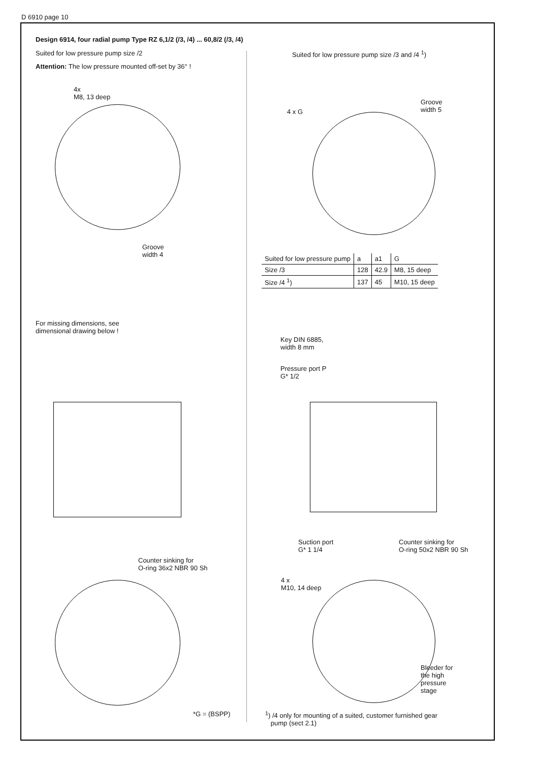D 6910 page 10
Design 6914, four radial pump Type RZ 6,1/2 (/3, /4) ... 60,8/2 (/3, /4)
Suited for low pressure pump size /2
Attention: The low pressure mounted off-set by 36° !
Suited for low pressure pump size /3 and /4 <sup>1</sup>)
4x
M8, 13 deep
Groove
width 4
4 x G
Groove
width 5
| Suited for low pressure pump | a | a1 | G |
| Size /3 | 128 | 42.9 | M8, 15 deep |
| Size /4 <sup>1</sup>) | 137 | 45 | M10, 15 deep |
For missing dimensions, see
dimensional drawing below !
Key DIN 6885,
width 8 mm
Pressure port P
G* 1/2
Counter sinking for
O-ring 36x2 NBR 90 Sh
Suction port
G* 1 1/4
Counter sinking for
O-ring 50x2 NBR 90 Sh
4 x
M10, 14 deep
Bleeder for
the high
pressure
stage
*G = (BSPP)
<sup>1</sup>) /4 only for mounting of a suited, customer furnished gear
pump (sect 2.1)